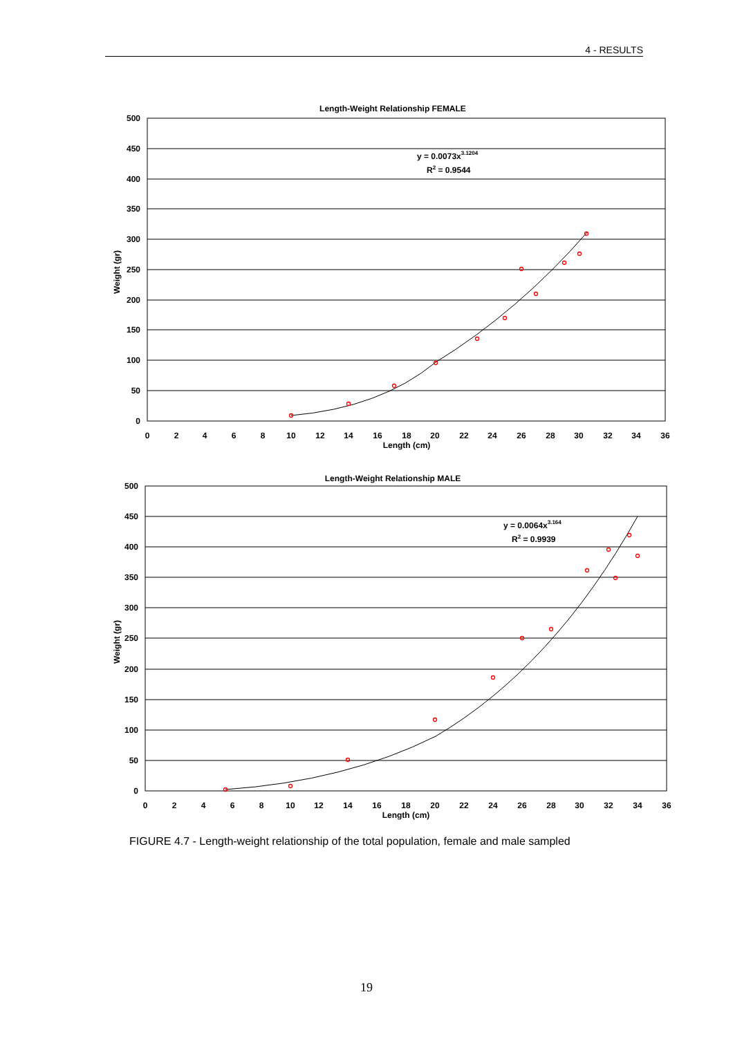4 - RESULTS
Length-Weight Relationship FEMALE
500
450
400
350
300
250
200
150
100
50
0
0
2
4
6
8
10
12
14
16
18
20
22
24
26
28
30
32
34
36
Length (cm)
Weight (gr)
y = 0.0073x3.1204
R2 = 0.9544
Length-Weight Relationship MALE
500
450
400
350
300
250
200
150
100
50
0
0
2
4
6
8
10
12
14
16
18
20
22
24
26
28
30
32
34
36
Length (cm)
Weight (gr)
y = 0.0064x3.164
R2 = 0.9939
FIGURE 4.7 - Length-weight relationship of the total population, female and male sampled
19